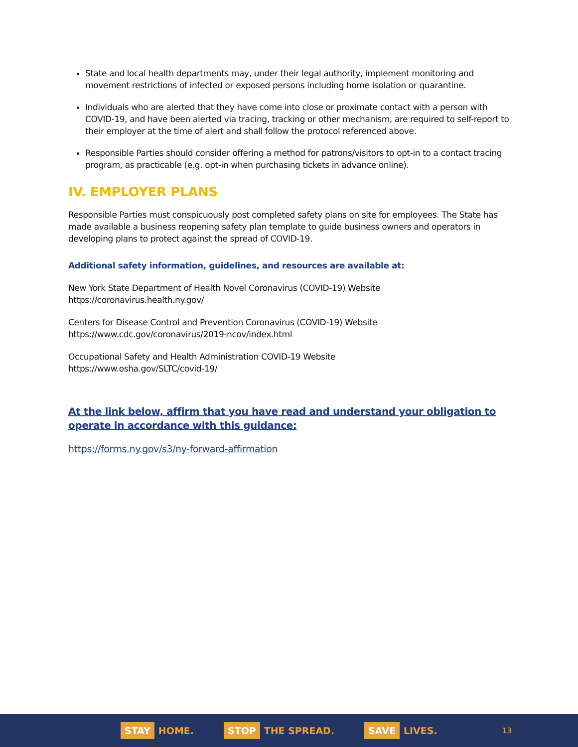State and local health departments may, under their legal authority, implement monitoring and movement restrictions of infected or exposed persons including home isolation or quarantine.
Individuals who are alerted that they have come into close or proximate contact with a person with COVID-19, and have been alerted via tracing, tracking or other mechanism, are required to self-report to their employer at the time of alert and shall follow the protocol referenced above.
Responsible Parties should consider offering a method for patrons/visitors to opt-in to a contact tracing program, as practicable (e.g. opt-in when purchasing tickets in advance online).
IV. EMPLOYER PLANS
Responsible Parties must conspicuously post completed safety plans on site for employees. The State has made available a business reopening safety plan template to guide business owners and operators in developing plans to protect against the spread of COVID-19.
Additional safety information, guidelines, and resources are available at:
New York State Department of Health Novel Coronavirus (COVID-19) Website
https://coronavirus.health.ny.gov/
Centers for Disease Control and Prevention Coronavirus (COVID-19) Website
https://www.cdc.gov/coronavirus/2019-ncov/index.html
Occupational Safety and Health Administration COVID-19 Website
https://www.osha.gov/SLTC/covid-19/
At the link below, affirm that you have read and understand your obligation to operate in accordance with this guidance:
https://forms.ny.gov/s3/ny-forward-affirmation
STAY HOME.
STOP THE SPREAD.
SAVE LIVES.
13